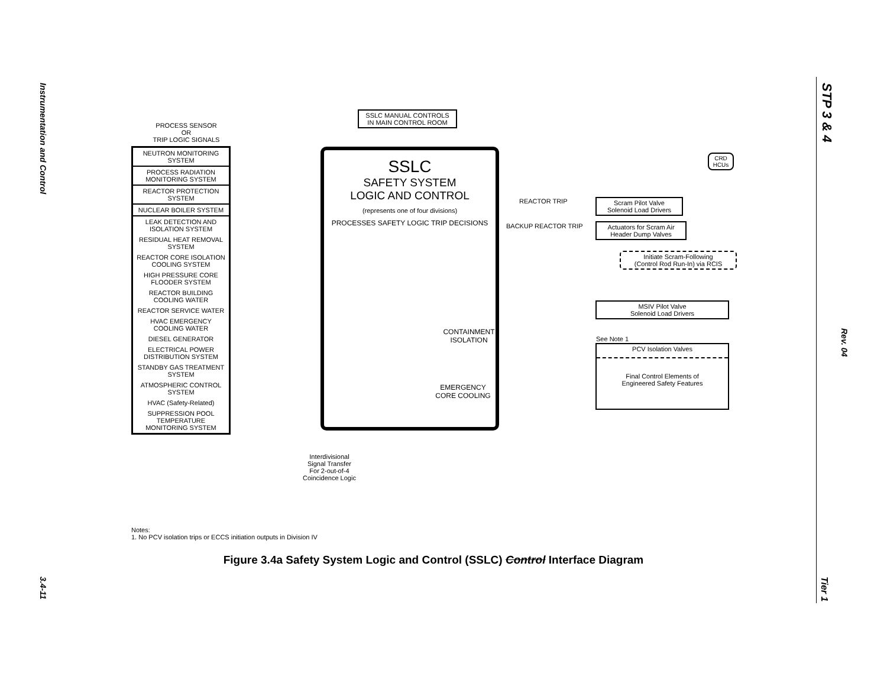Instrumentation and Control
3.4-11
STP 3 & 4
Rev. 04
Tier 1
PROCESS SENSOR
OR
TRIP LOGIC SIGNALS
NEUTRON MONITORING SYSTEM
PROCESS RADIATION MONITORING SYSTEM
REACTOR PROTECTION SYSTEM
NUCLEAR BOILER SYSTEM
LEAK DETECTION AND ISOLATION SYSTEM
RESIDUAL HEAT REMOVAL SYSTEM
REACTOR CORE ISOLATION COOLING SYSTEM
HIGH PRESSURE CORE FLOODER SYSTEM
REACTOR BUILDING COOLING WATER
REACTOR SERVICE WATER
HVAC EMERGENCY COOLING WATER
DIESEL GENERATOR
ELECTRICAL POWER DISTRIBUTION SYSTEM
STANDBY GAS TREATMENT SYSTEM
ATMOSPHERIC CONTROL SYSTEM
HVAC (Safety-Related)
SUPPRESSION POOL TEMPERATURE MONITORING SYSTEM
SSLC MANUAL CONTROLS
IN MAIN CONTROL ROOM
SSLC
SAFETY SYSTEM
LOGIC AND CONTROL
(represents one of four divisions)
PROCESSES SAFETY LOGIC TRIP DECISIONS
CONTAINMENT
ISOLATION
EMERGENCY
CORE COOLING
REACTOR TRIP
BACKUP REACTOR TRIP
Scram Pilot Valve
Solenoid Load Drivers
Actuators for Scram Air
Header Dump Valves
CRD
HCUs
Initiate Scram-Following
(Control Rod Run-In) via RCIS
MSIV Pilot Valve
Solenoid Load Drivers
See Note 1
PCV Isolation Valves
Final Control Elements of
Engineered Safety Features
Interdivisional
Signal Transfer
For 2-out-of-4
Coincidence Logic
Notes:
1. No PCV isolation trips or ECCS initiation outputs in Division IV
Figure 3.4a Safety System Logic and Control (SSLC) Control Interface Diagram